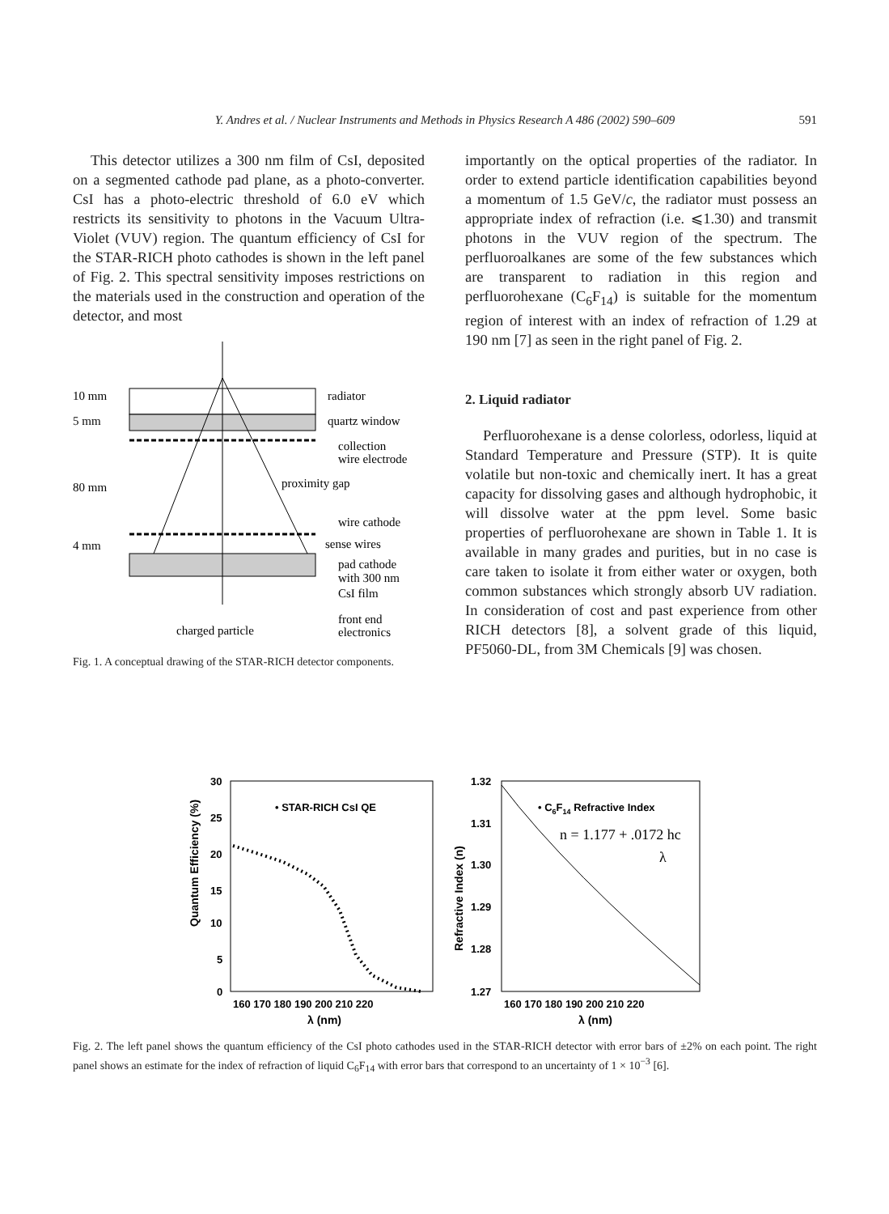Y. Andres et al. / Nuclear Instruments and Methods in Physics Research A 486 (2002) 590–609 591
This detector utilizes a 300 nm film of CsI, deposited on a segmented cathode pad plane, as a photo-converter. CsI has a photo-electric threshold of 6.0 eV which restricts its sensitivity to photons in the Vacuum Ultra-Violet (VUV) region. The quantum efficiency of CsI for the STAR-RICH photo cathodes is shown in the left panel of Fig. 2. This spectral sensitivity imposes restrictions on the materials used in the construction and operation of the detector, and most
10 mm
5 mm
80 mm
4 mm
radiator
quartz window
collection
wire electrode
proximity gap
wire cathode
sense wires
pad cathode
with 300 nm
CsI film
front end
electronics
charged particle
Fig. 1. A conceptual drawing of the STAR-RICH detector components.
importantly on the optical properties of the radiator. In order to extend particle identification capabilities beyond a momentum of 1.5 GeV/c, the radiator must possess an appropriate index of refraction (i.e. ⩽1.30) and transmit photons in the VUV region of the spectrum. The perfluoroalkanes are some of the few substances which are transparent to radiation in this region and perfluorohexane (C<sub>6</sub>F<sub>14</sub>) is suitable for the momentum region of interest with an index of refraction of 1.29 at 190 nm [7] as seen in the right panel of Fig. 2.
2. Liquid radiator
Perfluorohexane is a dense colorless, odorless, liquid at Standard Temperature and Pressure (STP). It is quite volatile but non-toxic and chemically inert. It has a great capacity for dissolving gases and although hydrophobic, it will dissolve water at the ppm level. Some basic properties of perfluorohexane are shown in Table 1. It is available in many grades and purities, but in no case is care taken to isolate it from either water or oxygen, both common substances which strongly absorb UV radiation. In consideration of cost and past experience from other RICH detectors [8], a solvent grade of this liquid, PF5060-DL, from 3M Chemicals [9] was chosen.
30
25
20
15
10
5
0
Quantum Efficiency (%)
• STAR-RICH CsI QE
160 170 180 190 200 210 220
λ (nm)
1.32
1.31
1.30
1.29
1.28
1.27
Refractive Index (n)
• C6F14 Refractive Index
n = 1.177 + .0172 hc
λ
160 170 180 190 200 210 220
λ (nm)
Fig. 2. The left panel shows the quantum efficiency of the CsI photo cathodes used in the STAR-RICH detector with error bars of ±2% on each point. The right panel shows an estimate for the index of refraction of liquid C<sub>6</sub>F<sub>14</sub> with error bars that correspond to an uncertainty of 1 × 10<sup>−3</sup> [6].